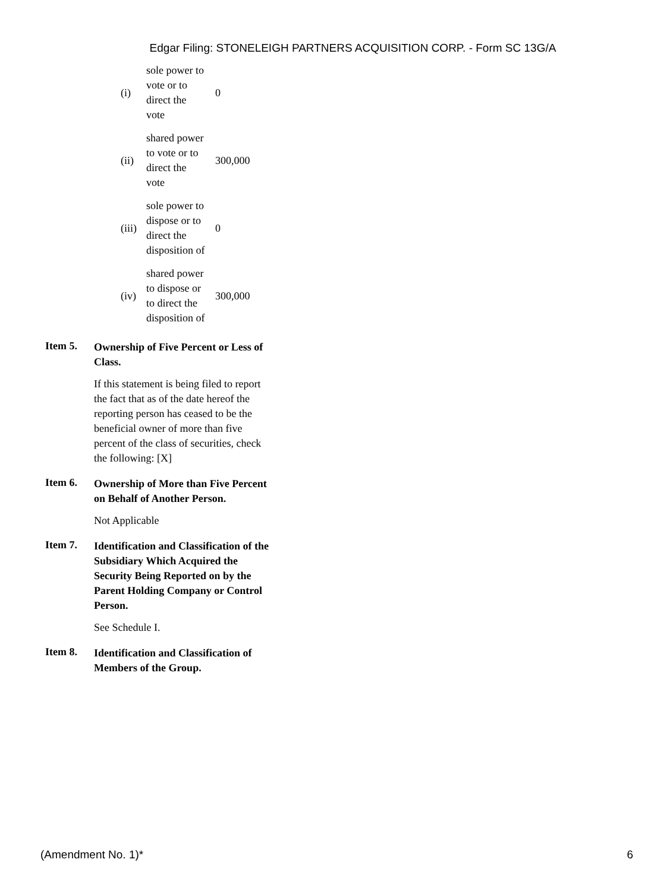Edgar Filing: STONELEIGH PARTNERS ACQUISITION CORP. - Form SC 13G/A
| (i) | sole power to vote or to direct the vote | 0 |
| (ii) | shared power to vote or to direct the vote | 300,000 |
| (iii) | sole power to dispose or to direct the disposition of | 0 |
| (iv) | shared power to dispose or to direct the disposition of | 300,000 |
Item 5.
Ownership of Five Percent or Less of Class.
If this statement is being filed to report the fact that as of the date hereof the reporting person has ceased to be the beneficial owner of more than five percent of the class of securities, check the following: [X]
Item 6.
Ownership of More than Five Percent on Behalf of Another Person.
Not Applicable
Item 7.
Identification and Classification of the Subsidiary Which Acquired the Security Being Reported on by the Parent Holding Company or Control Person.
See Schedule I.
Item 8.
Identification and Classification of Members of the Group.
(Amendment No. 1)* 6